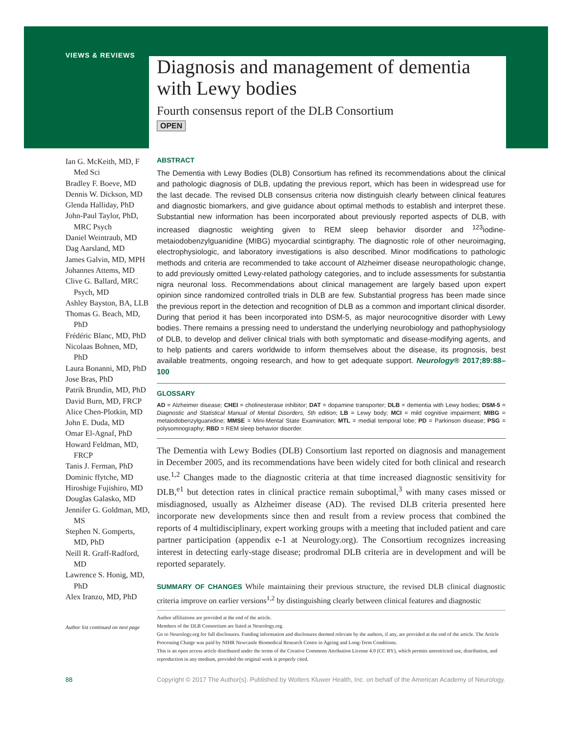VIEWS & REVIEWS
Diagnosis and management of dementia with Lewy bodies
Fourth consensus report of the DLB Consortium
OPEN
Ian G. McKeith, MD, F Med Sci
Bradley F. Boeve, MD
Dennis W. Dickson, MD
Glenda Halliday, PhD
John-Paul Taylor, PhD, MRC Psych
Daniel Weintraub, MD
Dag Aarsland, MD
James Galvin, MD, MPH
Johannes Attems, MD
Clive G. Ballard, MRC Psych, MD
Ashley Bayston, BA, LLB
Thomas G. Beach, MD, PhD
Frédéric Blanc, MD, PhD
Nicolaas Bohnen, MD, PhD
Laura Bonanni, MD, PhD
Jose Bras, PhD
Patrik Brundin, MD, PhD
David Burn, MD, FRCP
Alice Chen-Plotkin, MD
John E. Duda, MD
Omar El-Agnaf, PhD
Howard Feldman, MD, FRCP
Tanis J. Ferman, PhD
Dominic ffytche, MD
Hiroshige Fujishiro, MD
Douglas Galasko, MD
Jennifer G. Goldman, MD, MS
Stephen N. Gomperts, MD, PhD
Neill R. Graff-Radford, MD
Lawrence S. Honig, MD, PhD
Alex Iranzo, MD, PhD
Author list continued on next page
ABSTRACT
The Dementia with Lewy Bodies (DLB) Consortium has refined its recommendations about the clinical and pathologic diagnosis of DLB, updating the previous report, which has been in widespread use for the last decade. The revised DLB consensus criteria now distinguish clearly between clinical features and diagnostic biomarkers, and give guidance about optimal methods to establish and interpret these. Substantial new information has been incorporated about previously reported aspects of DLB, with increased diagnostic weighting given to REM sleep behavior disorder and <sup>123</sup>iodine-metaiodobenzylguanidine (MIBG) myocardial scintigraphy. The diagnostic role of other neuroimaging, electrophysiologic, and laboratory investigations is also described. Minor modifications to pathologic methods and criteria are recommended to take account of Alzheimer disease neuropathologic change, to add previously omitted Lewy-related pathology categories, and to include assessments for substantia nigra neuronal loss. Recommendations about clinical management are largely based upon expert opinion since randomized controlled trials in DLB are few. Substantial progress has been made since the previous report in the detection and recognition of DLB as a common and important clinical disorder. During that period it has been incorporated into DSM-5, as major neurocognitive disorder with Lewy bodies. There remains a pressing need to understand the underlying neurobiology and pathophysiology of DLB, to develop and deliver clinical trials with both symptomatic and disease-modifying agents, and to help patients and carers worldwide to inform themselves about the disease, its prognosis, best available treatments, ongoing research, and how to get adequate support. Neurology® 2017;89:88–100
GLOSSARY
AD = Alzheimer disease; CHEI = cholinesterase inhibitor; DAT = dopamine transporter; DLB = dementia with Lewy bodies; DSM-5 = Diagnostic and Statistical Manual of Mental Disorders, 5th edition; LB = Lewy body; MCI = mild cognitive impairment; MIBG = metaiodobenzylguanidine; MMSE = Mini-Mental State Examination; MTL = medial temporal lobe; PD = Parkinson disease; PSG = polysomnography; RBD = REM sleep behavior disorder.
The Dementia with Lewy Bodies (DLB) Consortium last reported on diagnosis and management in December 2005, and its recommendations have been widely cited for both clinical and research use.<sup>1,2</sup> Changes made to the diagnostic criteria at that time increased diagnostic sensitivity for DLB,<sup>e1</sup> but detection rates in clinical practice remain suboptimal,<sup>3</sup> with many cases missed or misdiagnosed, usually as Alzheimer disease (AD). The revised DLB criteria presented here incorporate new developments since then and result from a review process that combined the reports of 4 multidisciplinary, expert working groups with a meeting that included patient and care partner participation (appendix e-1 at Neurology.org). The Consortium recognizes increasing interest in detecting early-stage disease; prodromal DLB criteria are in development and will be reported separately.
SUMMARY OF CHANGES While maintaining their previous structure, the revised DLB clinical diagnostic criteria improve on earlier versions<sup>1,2</sup> by distinguishing clearly between clinical features and diagnostic
Author affiliations are provided at the end of the article.
Members of the DLB Consortium are listed at Neurology.org.
Go to Neurology.org for full disclosures. Funding information and disclosures deemed relevant by the authors, if any, are provided at the end of the article. The Article Processing Charge was paid by NIHR Newcastle Biomedical Research Centre in Ageing and Long-Term Conditions.
This is an open access article distributed under the terms of the Creative Commons Attribution License 4.0 (CC BY), which permits unrestricted use, distribution, and reproduction in any medium, provided the original work is properly cited.
88
Copyright © 2017 The Author(s). Published by Wolters Kluwer Health, Inc. on behalf of the American Academy of Neurology.